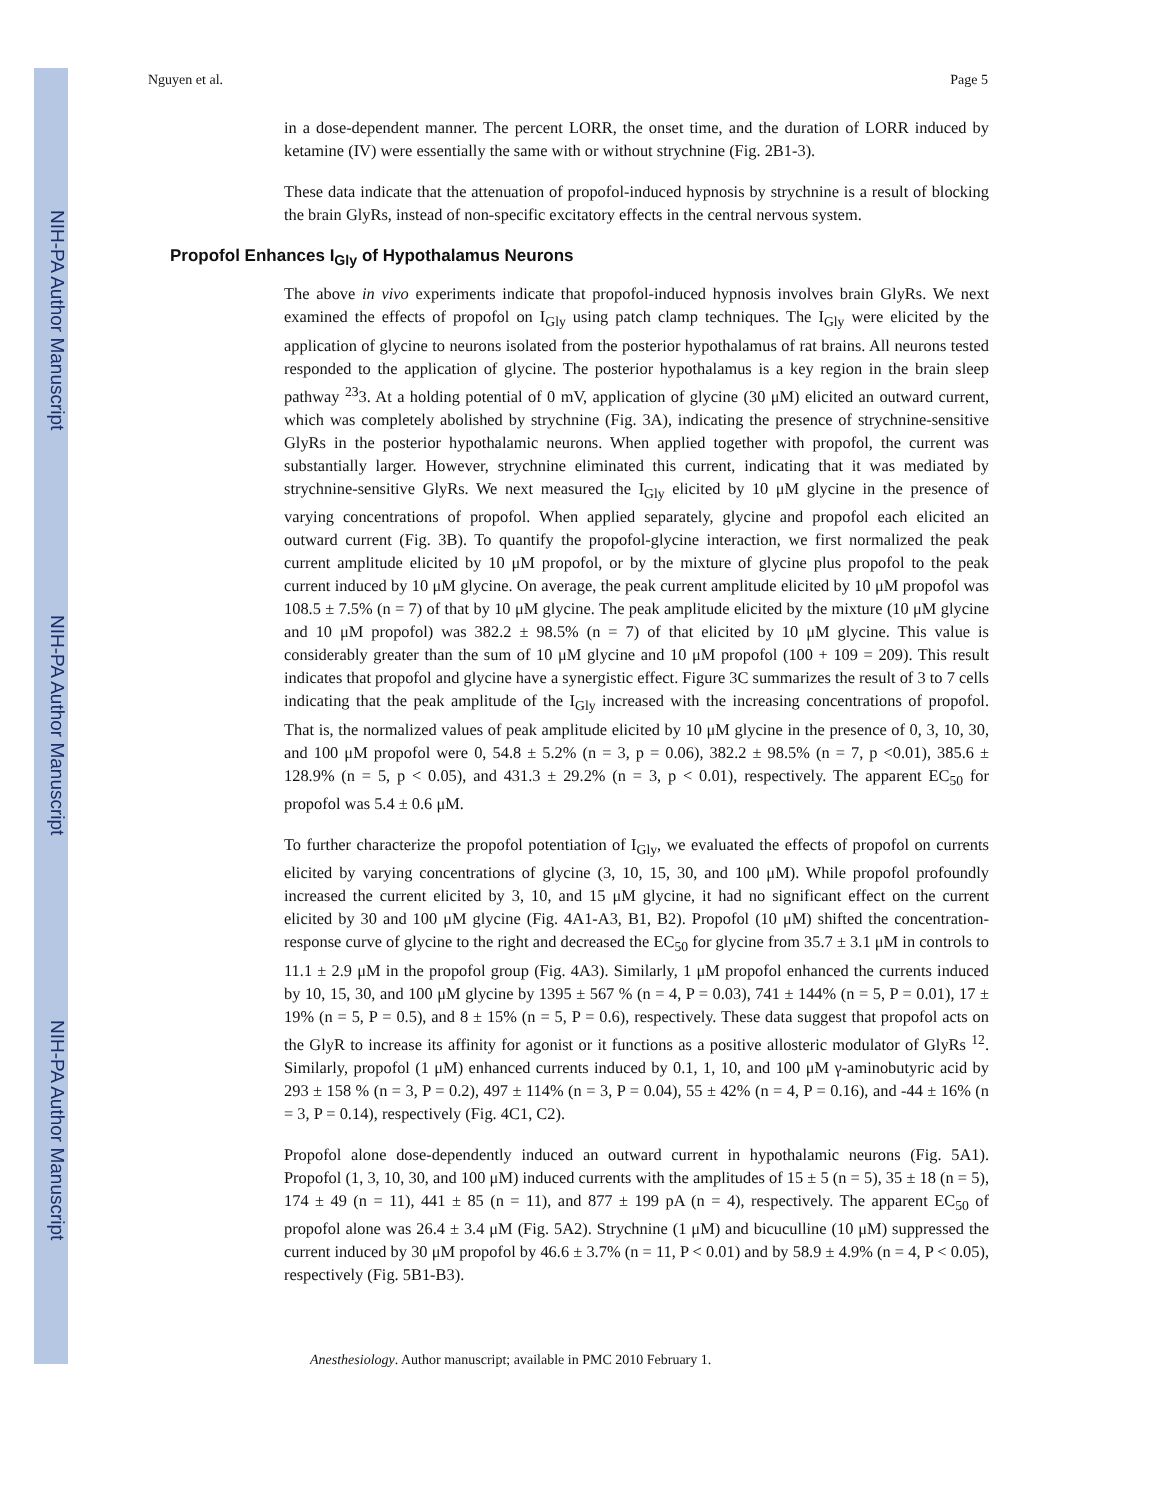NIH-PA Author Manuscript
NIH-PA Author Manuscript
NIH-PA Author Manuscript
Nguyen et al. Page 5
in a dose-dependent manner. The percent LORR, the onset time, and the duration of LORR induced by ketamine (IV) were essentially the same with or without strychnine (Fig. 2B1-3).
These data indicate that the attenuation of propofol-induced hypnosis by strychnine is a result of blocking the brain GlyRs, instead of non-specific excitatory effects in the central nervous system.
Propofol Enhances I<sub>Gly</sub> of Hypothalamus Neurons
The above in vivo experiments indicate that propofol-induced hypnosis involves brain GlyRs. We next examined the effects of propofol on I<sub>Gly</sub> using patch clamp techniques. The I<sub>Gly</sub> were elicited by the application of glycine to neurons isolated from the posterior hypothalamus of rat brains. All neurons tested responded to the application of glycine. The posterior hypothalamus is a key region in the brain sleep pathway <sup>23</sup>3. At a holding potential of 0 mV, application of glycine (30 μM) elicited an outward current, which was completely abolished by strychnine (Fig. 3A), indicating the presence of strychnine-sensitive GlyRs in the posterior hypothalamic neurons. When applied together with propofol, the current was substantially larger. However, strychnine eliminated this current, indicating that it was mediated by strychnine-sensitive GlyRs. We next measured the I<sub>Gly</sub> elicited by 10 μM glycine in the presence of varying concentrations of propofol. When applied separately, glycine and propofol each elicited an outward current (Fig. 3B). To quantify the propofol-glycine interaction, we first normalized the peak current amplitude elicited by 10 μM propofol, or by the mixture of glycine plus propofol to the peak current induced by 10 μM glycine. On average, the peak current amplitude elicited by 10 μM propofol was 108.5 ± 7.5% (n = 7) of that by 10 μM glycine. The peak amplitude elicited by the mixture (10 μM glycine and 10 μM propofol) was 382.2 ± 98.5% (n = 7) of that elicited by 10 μM glycine. This value is considerably greater than the sum of 10 μM glycine and 10 μM propofol (100 + 109 = 209). This result indicates that propofol and glycine have a synergistic effect. Figure 3C summarizes the result of 3 to 7 cells indicating that the peak amplitude of the I<sub>Gly</sub> increased with the increasing concentrations of propofol. That is, the normalized values of peak amplitude elicited by 10 μM glycine in the presence of 0, 3, 10, 30, and 100 μM propofol were 0, 54.8 ± 5.2% (n = 3, p = 0.06), 382.2 ± 98.5% (n = 7, p <0.01), 385.6 ± 128.9% (n = 5, p < 0.05), and 431.3 ± 29.2% (n = 3, p < 0.01), respectively. The apparent EC<sub>50</sub> for propofol was 5.4 ± 0.6 μM.
To further characterize the propofol potentiation of I<sub>Gly</sub>, we evaluated the effects of propofol on currents elicited by varying concentrations of glycine (3, 10, 15, 30, and 100 μM). While propofol profoundly increased the current elicited by 3, 10, and 15 μM glycine, it had no significant effect on the current elicited by 30 and 100 μM glycine (Fig. 4A1-A3, B1, B2). Propofol (10 μM) shifted the concentration-response curve of glycine to the right and decreased the EC<sub>50</sub> for glycine from 35.7 ± 3.1 μM in controls to 11.1 ± 2.9 μM in the propofol group (Fig. 4A3). Similarly, 1 μM propofol enhanced the currents induced by 10, 15, 30, and 100 μM glycine by 1395 ± 567 % (n = 4, P = 0.03), 741 ± 144% (n = 5, P = 0.01), 17 ± 19% (n = 5, P = 0.5), and 8 ± 15% (n = 5, P = 0.6), respectively. These data suggest that propofol acts on the GlyR to increase its affinity for agonist or it functions as a positive allosteric modulator of GlyRs <sup>12</sup>. Similarly, propofol (1 μM) enhanced currents induced by 0.1, 1, 10, and 100 μM γ-aminobutyric acid by 293 ± 158 % (n = 3, P = 0.2), 497 ± 114% (n = 3, P = 0.04), 55 ± 42% (n = 4, P = 0.16), and -44 ± 16% (n = 3, P = 0.14), respectively (Fig. 4C1, C2).
Propofol alone dose-dependently induced an outward current in hypothalamic neurons (Fig. 5A1). Propofol (1, 3, 10, 30, and 100 μM) induced currents with the amplitudes of 15 ± 5 (n = 5), 35 ± 18 (n = 5), 174 ± 49 (n = 11), 441 ± 85 (n = 11), and 877 ± 199 pA (n = 4), respectively. The apparent EC<sub>50</sub> of propofol alone was 26.4 ± 3.4 μM (Fig. 5A2). Strychnine (1 μM) and bicuculline (10 μM) suppressed the current induced by 30 μM propofol by 46.6 ± 3.7% (n = 11, P < 0.01) and by 58.9 ± 4.9% (n = 4, P < 0.05), respectively (Fig. 5B1-B3).
Anesthesiology. Author manuscript; available in PMC 2010 February 1.